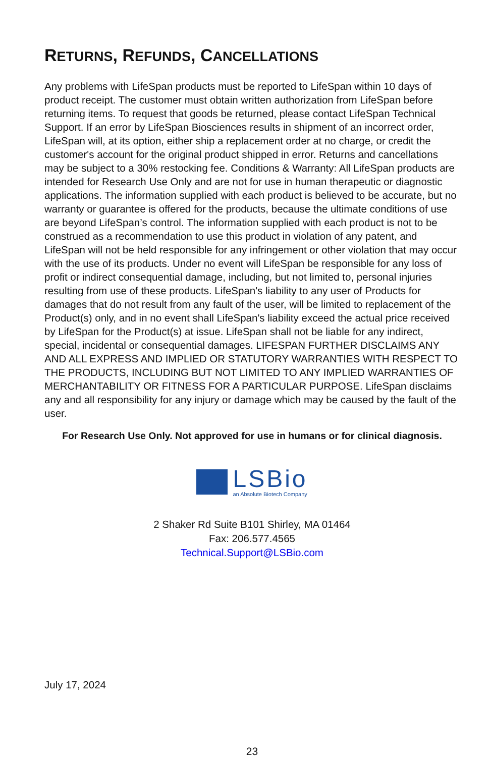RETURNS, REFUNDS, CANCELLATIONS
Any problems with LifeSpan products must be reported to LifeSpan within 10 days of product receipt. The customer must obtain written authorization from LifeSpan before returning items. To request that goods be returned, please contact LifeSpan Technical Support. If an error by LifeSpan Biosciences results in shipment of an incorrect order, LifeSpan will, at its option, either ship a replacement order at no charge, or credit the customer's account for the original product shipped in error. Returns and cancellations may be subject to a 30% restocking fee. Conditions & Warranty: All LifeSpan products are intended for Research Use Only and are not for use in human therapeutic or diagnostic applications. The information supplied with each product is believed to be accurate, but no warranty or guarantee is offered for the products, because the ultimate conditions of use are beyond LifeSpan’s control. The information supplied with each product is not to be construed as a recommendation to use this product in violation of any patent, and LifeSpan will not be held responsible for any infringement or other violation that may occur with the use of its products. Under no event will LifeSpan be responsible for any loss of profit or indirect consequential damage, including, but not limited to, personal injuries resulting from use of these products. LifeSpan's liability to any user of Products for damages that do not result from any fault of the user, will be limited to replacement of the Product(s) only, and in no event shall LifeSpan's liability exceed the actual price received by LifeSpan for the Product(s) at issue. LifeSpan shall not be liable for any indirect, special, incidental or consequential damages. LIFESPAN FURTHER DISCLAIMS ANY AND ALL EXPRESS AND IMPLIED OR STATUTORY WARRANTIES WITH RESPECT TO THE PRODUCTS, INCLUDING BUT NOT LIMITED TO ANY IMPLIED WARRANTIES OF MERCHANTABILITY OR FITNESS FOR A PARTICULAR PURPOSE. LifeSpan disclaims any and all responsibility for any injury or damage which may be caused by the fault of the user.
For Research Use Only. Not approved for use in humans or for clinical diagnosis.
LSBio
an Absolute Biotech Company
2 Shaker Rd Suite B101 Shirley, MA 01464
Fax: 206.577.4565
Technical.Support@LSBio.com
July 17, 2024
23